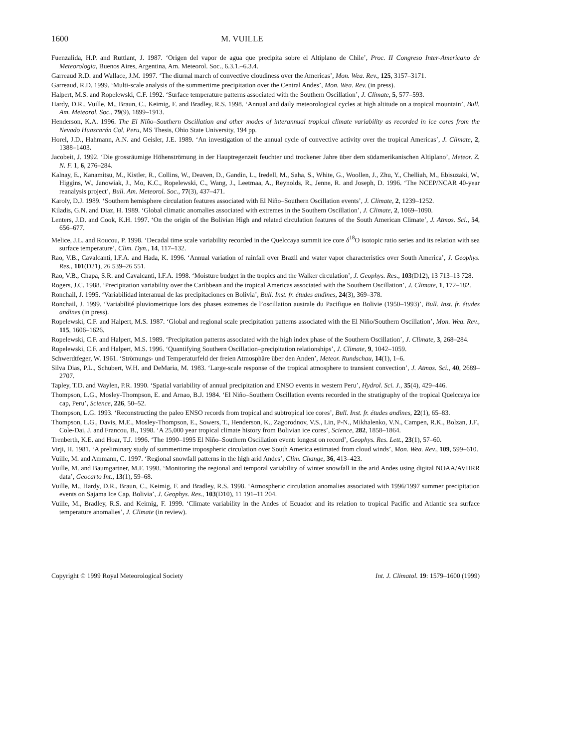1600 M. VUILLE
Fuenzalida, H.P. and Ruttlant, J. 1987. ‘Origen del vapor de agua que precipita sobre el Altiplano de Chile’, Proc. II Congreso Inter-Americano de Meteorologia, Buenos Aires, Argentina, Am. Meteorol. Soc., 6.3.1.–6.3.4.
Garreaud R.D. and Wallace, J.M. 1997. ‘The diurnal march of convective cloudiness over the Americas’, Mon. Wea. Rev., 125, 3157–3171.
Garreaud, R.D. 1999. ‘Multi-scale analysis of the summertime precipitation over the Central Andes’, Mon. Wea. Rev. (in press).
Halpert, M.S. and Ropelewski, C.F. 1992. ‘Surface temperature patterns associated with the Southern Oscillation’, J. Climate, 5, 577–593.
Hardy, D.R., Vuille, M., Braun, C., Keimig, F. and Bradley, R.S. 1998. ‘Annual and daily meteorological cycles at high altitude on a tropical mountain’, Bull. Am. Meteorol. Soc., 79(9), 1899–1913.
Henderson, K.A. 1996. The El Niño–Southern Oscillation and other modes of interannual tropical climate variability as recorded in ice cores from the Nevado Huascarán Col, Peru, MS Thesis, Ohio State University, 194 pp.
Horel, J.D., Hahmann, A.N. and Geisler, J.E. 1989. ‘An investigation of the annual cycle of convective activity over the tropical Americas’, J. Climate, 2, 1388–1403.
Jacobeit, J. 1992. ‘Die grossräumige Höhenströmung in der Hauptregenzeit feuchter und trockener Jahre über dem südamerikanischen Altiplano’, Meteor. Z. N. F. 1, 6, 276–284.
Kalnay, E., Kanamitsu, M., Kistler, R., Collins, W., Deaven, D., Gandin, L., Iredell, M., Saha, S., White, G., Woollen, J., Zhu, Y., Chelliah, M., Ebisuzaki, W., Higgins, W., Janowiak, J., Mo, K.C., Ropelewski, C., Wang, J., Leetmaa, A., Reynolds, R., Jenne, R. and Joseph, D. 1996. ‘The NCEP/NCAR 40-year reanalysis project’, Bull. Am. Meteorol. Soc., 77(3), 437–471.
Karoly, D.J. 1989. ‘Southern hemisphere circulation features associated with El Niño–Southern Oscillation events’, J. Climate, 2, 1239–1252.
Kiladis, G.N. and Diaz, H. 1989. ‘Global climatic anomalies associated with extremes in the Southern Oscillation’, J. Climate, 2, 1069–1090.
Lenters, J.D. and Cook, K.H. 1997. ‘On the origin of the Bolivian High and related circulation features of the South American Climate’, J. Atmos. Sci., 54, 656–677.
Melice, J.L. and Roucou, P. 1998. ‘Decadal time scale variability recorded in the Quelccaya summit ice core δ<sup>18</sup>O isotopic ratio series and its relation with sea surface temperature’, Clim. Dyn., 14, 117–132.
Rao, V.B., Cavalcanti, I.F.A. and Hada, K. 1996. ‘Annual variation of rainfall over Brazil and water vapor characteristics over South America’, J. Geophys. Res., 101(D21), 26 539–26 551.
Rao, V.B., Chapa, S.R. and Cavalcanti, I.F.A. 1998. ‘Moisture budget in the tropics and the Walker circulation’, J. Geophys. Res., 103(D12), 13 713–13 728.
Rogers, J.C. 1988. ‘Precipitation variability over the Caribbean and the tropical Americas associated with the Southern Oscillation’, J. Climate, 1, 172–182.
Ronchail, J. 1995. ‘Variabilidad interanual de las precipitaciones en Bolivia’, Bull. Inst. fr. études andines, 24(3), 369–378.
Ronchail, J. 1999. ‘Variabilité pluviometrique lors des phases extremes de l’oscillation australe du Pacifique en Bolivie (1950–1993)’, Bull. Inst. fr. études andines (in press).
Ropelewski, C.F. and Halpert, M.S. 1987. ‘Global and regional scale precipitation patterns associated with the El Niño/Southern Oscillation’, Mon. Wea. Rev., 115, 1606–1626.
Ropelewski, C.F. and Halpert, M.S. 1989. ‘Precipitation patterns associated with the high index phase of the Southern Oscillation’, J. Climate, 3, 268–284.
Ropelewski, C.F. and Halpert, M.S. 1996. ‘Quantifying Southern Oscillation–precipitation relationships’, J. Climate, 9, 1042–1059.
Schwerdtfeger, W. 1961. ‘Strömungs- und Temperaturfeld der freien Atmosphäre über den Anden’, Meteor. Rundschau, 14(1), 1–6.
Silva Dias, P.L., Schubert, W.H. and DeMaria, M. 1983. ‘Large-scale response of the tropical atmosphere to transient convection’, J. Atmos. Sci., 40, 2689–2707.
Tapley, T.D. and Waylen, P.R. 1990. ‘Spatial variability of annual precipitation and ENSO events in western Peru’, Hydrol. Sci. J., 35(4), 429–446.
Thompson, L.G., Mosley-Thompson, E. and Arnao, B.J. 1984. ‘El Niño–Southern Oscillation events recorded in the stratigraphy of the tropical Quelccaya ice cap, Peru’, Science, 226, 50–52.
Thompson, L.G. 1993. ‘Reconstructing the paleo ENSO records from tropical and subtropical ice cores’, Bull. Inst. fr. études andines, 22(1), 65–83.
Thompson, L.G., Davis, M.E., Mosley-Thompson, E., Sowers, T., Henderson, K., Zagorodnov, V.S., Lin, P-N., Mikhalenko, V.N., Campen, R.K., Bolzan, J.F., Cole-Dai, J. and Francou, B., 1998. ‘A 25,000 year tropical climate history from Bolivian ice cores’, Science, 282, 1858–1864.
Trenberth, K.E. and Hoar, T.J. 1996. ‘The 1990–1995 El Niño–Southern Oscillation event: longest on record’, Geophys. Res. Lett., 23(1), 57–60.
Virji, H. 1981. ‘A preliminary study of summertime tropospheric circulation over South America estimated from cloud winds’, Mon. Wea. Rev., 109, 599–610.
Vuille, M. and Ammann, C. 1997. ‘Regional snowfall patterns in the high arid Andes’, Clim. Change, 36, 413–423.
Vuille, M. and Baumgartner, M.F. 1998. ‘Monitoring the regional and temporal variability of winter snowfall in the arid Andes using digital NOAA/AVHRR data’, Geocarto Int., 13(1), 59–68.
Vuille, M., Hardy, D.R., Braun, C., Keimig, F. and Bradley, R.S. 1998. ‘Atmospheric circulation anomalies associated with 1996/1997 summer precipitation events on Sajama Ice Cap, Bolivia’, J. Geophys. Res., 103(D10), 11 191–11 204.
Vuille, M., Bradley, R.S. and Keimig, F. 1999. ‘Climate variability in the Andes of Ecuador and its relation to tropical Pacific and Atlantic sea surface temperature anomalies’, J. Climate (in review).
Copyright © 1999 Royal Meteorological Society Int. J. Climatol. 19: 1579–1600 (1999)